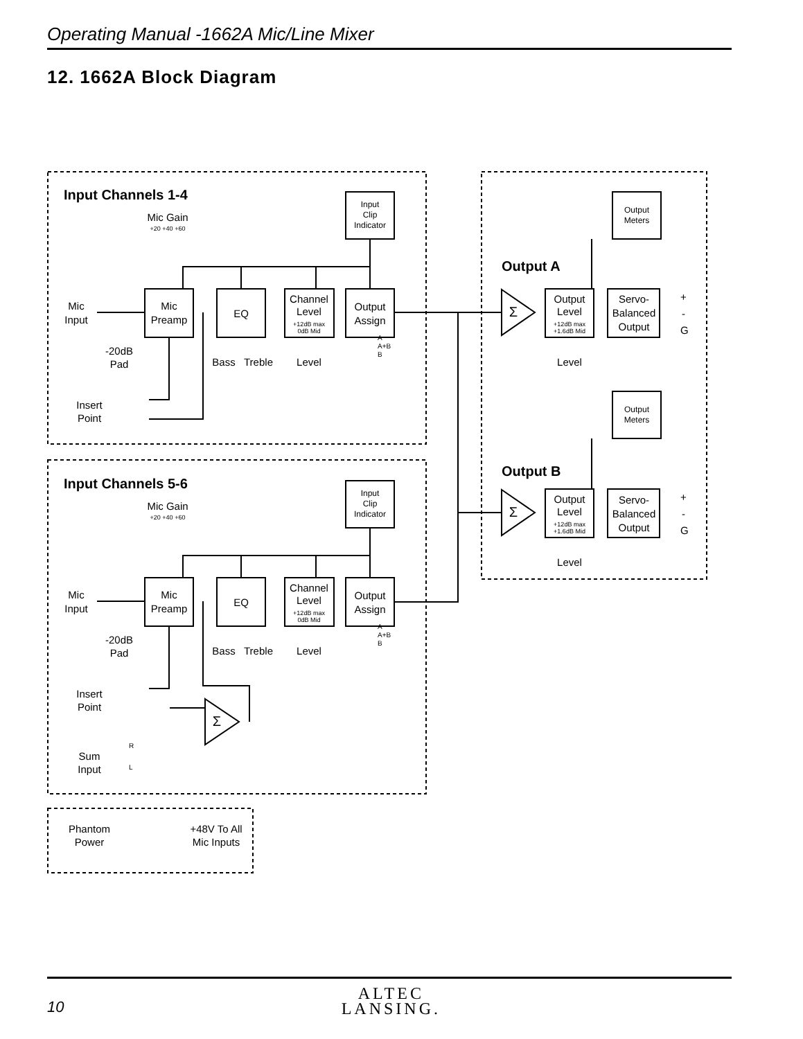Operating Manual -1662A Mic/Line Mixer
12. 1662A Block Diagram
Mic
Preamp
EQ
Channel
Level
Output
Assign
Input
Clip
Indicator
Mic
Preamp
EQ
Channel
Level
Output
Assign
Input
Clip
Indicator
Output
Level
Servo-
Balanced
Output
Output
Meters
Output
Level
Servo-
Balanced
Output
Output
Meters
Σ
Σ
Σ
Mic Gain
Mic Gain
Mic
Input
-20dB
Pad
Insert
Point
Mic
Input
-20dB
Pad
Insert
Point
Sum
Input
Phantom
Power
+48V To All
Mic Inputs
Bass
Treble
Level
Bass
Treble
Level
Level
Level
+20 +40 +60
+20 +40 +60
+12dB max
0dB Mid
+12dB max
0dB Mid
+12dB max
+1.6dB Mid
+12dB max
+1.6dB Mid
A
A+B
B
A
A+B
B
R
L
+
-
G
+
-
G
Input Channels 1-4
Input Channels 5-6
Output A
Output B
10
ALTEC
LANSING.